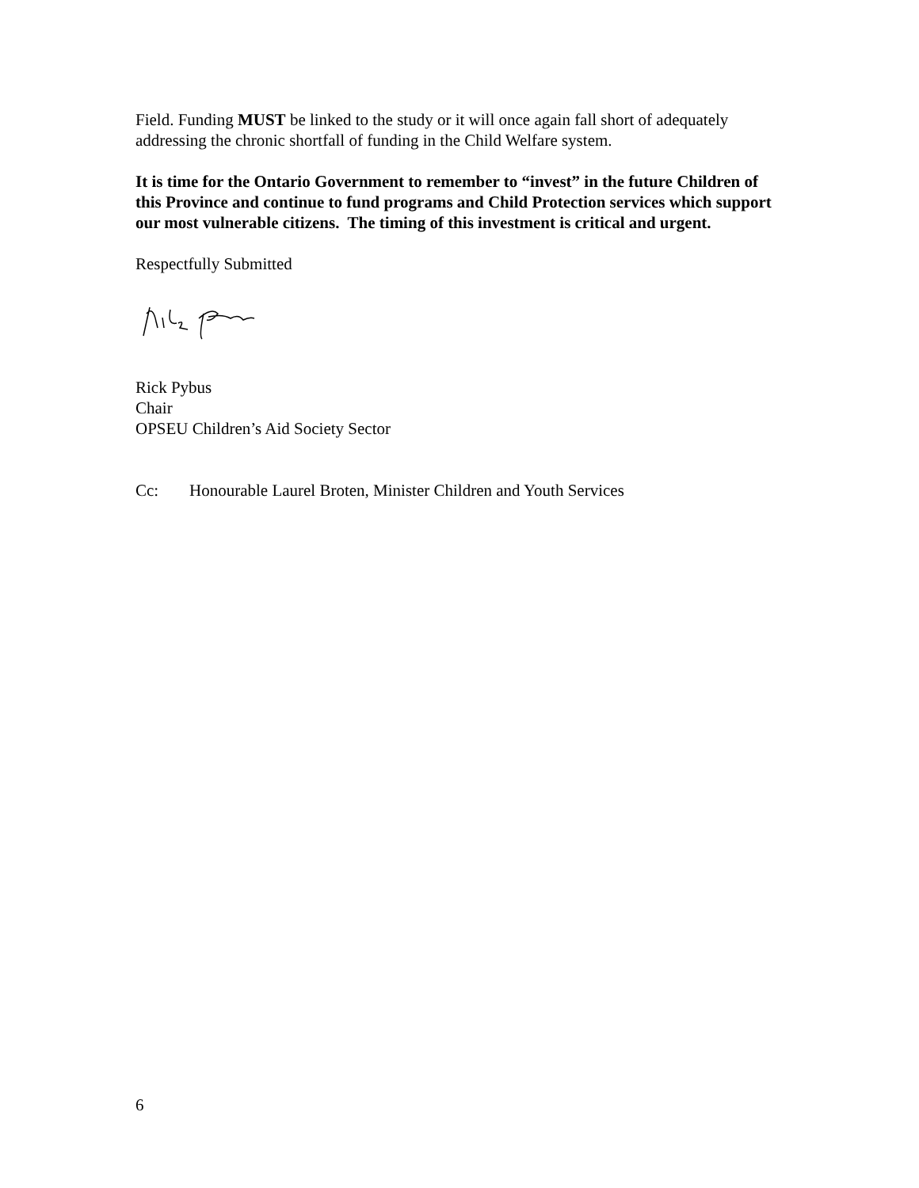Field. Funding MUST be linked to the study or it will once again fall short of adequately addressing the chronic shortfall of funding in the Child Welfare system.
It is time for the Ontario Government to remember to “invest” in the future Children of this Province and continue to fund programs and Child Protection services which support our most vulnerable citizens. The timing of this investment is critical and urgent.
Respectfully Submitted
Rick Pybus
Chair
OPSEU Children’s Aid Society Sector
Cc: Honourable Laurel Broten, Minister Children and Youth Services
6